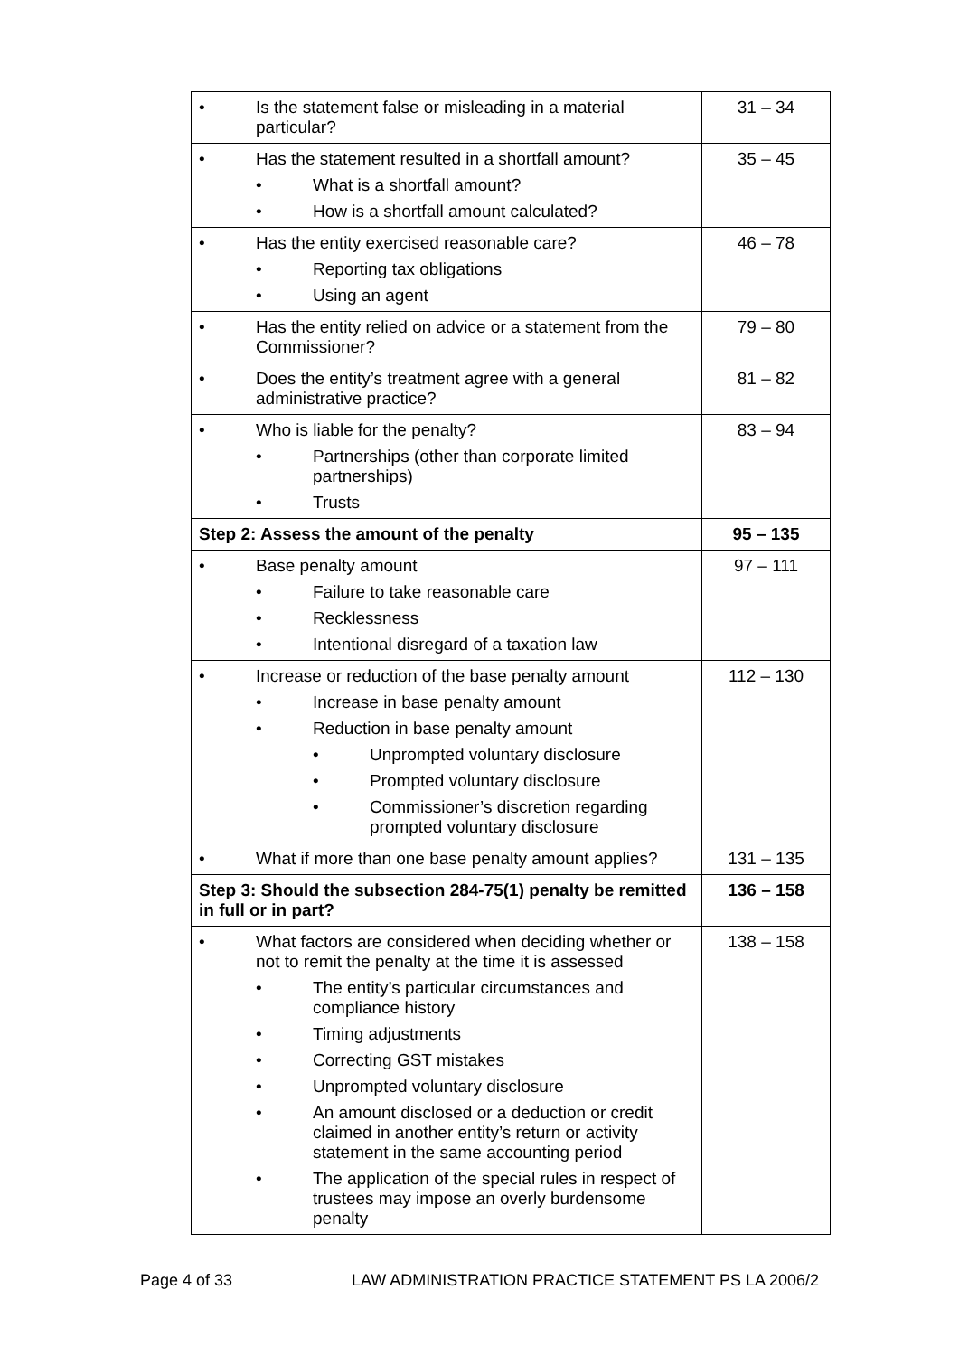| • Is the statement false or misleading in a material particular? | 31 – 34 |
| • Has the statement resulted in a shortfall amount? • What is a shortfall amount? • How is a shortfall amount calculated? | 35 – 45 |
| • Has the entity exercised reasonable care? • Reporting tax obligations • Using an agent | 46 – 78 |
| • Has the entity relied on advice or a statement from the Commissioner? | 79 – 80 |
| • Does the entity’s treatment agree with a general administrative practice? | 81 – 82 |
| • Who is liable for the penalty? • Partnerships (other than corporate limited partnerships) • Trusts | 83 – 94 |
| Step 2: Assess the amount of the penalty | 95 – 135 |
| • Base penalty amount • Failure to take reasonable care • Recklessness • Intentional disregard of a taxation law | 97 – 111 |
| • Increase or reduction of the base penalty amount • Increase in base penalty amount • Reduction in base penalty amount • Unprompted voluntary disclosure • Prompted voluntary disclosure • Commissioner’s discretion regarding prompted voluntary disclosure | 112 – 130 |
| • What if more than one base penalty amount applies? | 131 – 135 |
| Step 3: Should the subsection 284-75(1) penalty be remitted in full or in part? | 136 – 158 |
| • What factors are considered when deciding whether or not to remit the penalty at the time it is assessed • The entity’s particular circumstances and compliance history • Timing adjustments • Correcting GST mistakes • Unprompted voluntary disclosure • An amount disclosed or a deduction or credit claimed in another entity’s return or activity statement in the same accounting period • The application of the special rules in respect of trustees may impose an overly burdensome penalty | 138 – 158 |
Page 4 of 33 LAW ADMINISTRATION PRACTICE STATEMENT PS LA 2006/2